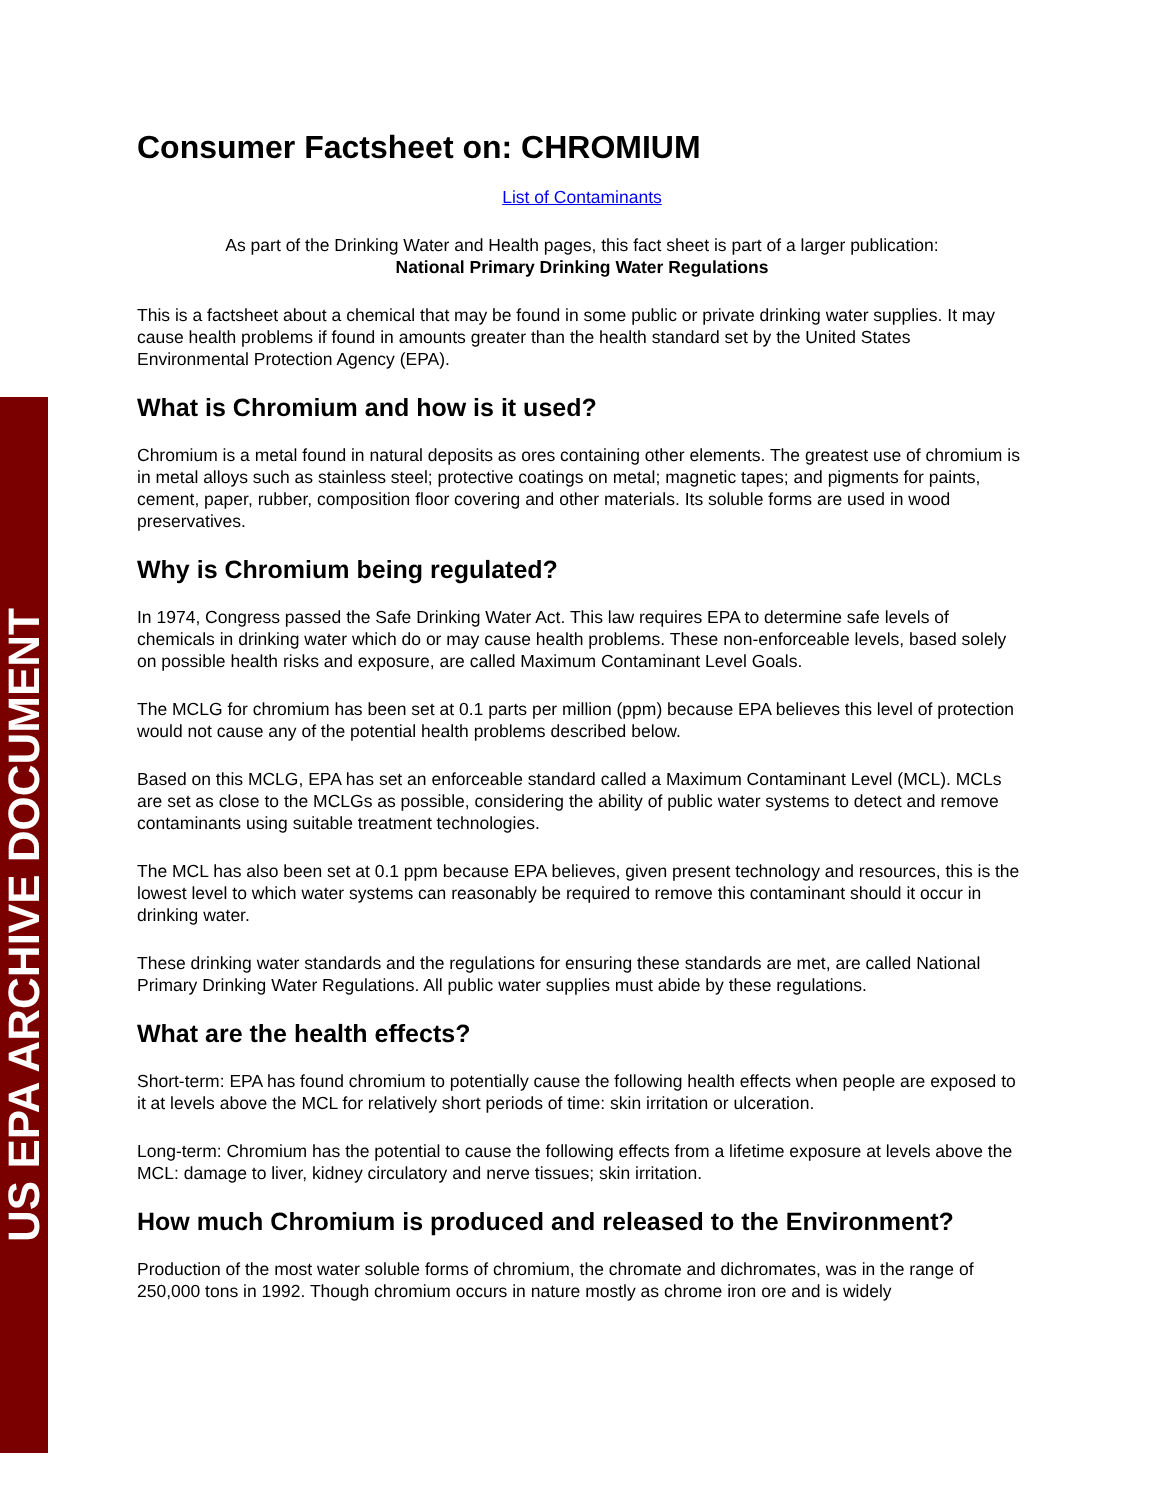US EPA ARCHIVE DOCUMENT
Consumer Factsheet on: CHROMIUM
List of Contaminants
As part of the Drinking Water and Health pages, this fact sheet is part of a larger publication:
National Primary Drinking Water Regulations
This is a factsheet about a chemical that may be found in some public or private drinking water supplies. It may cause health problems if found in amounts greater than the health standard set by the United States Environmental Protection Agency (EPA).
What is Chromium and how is it used?
Chromium is a metal found in natural deposits as ores containing other elements. The greatest use of chromium is in metal alloys such as stainless steel; protective coatings on metal; magnetic tapes; and pigments for paints, cement, paper, rubber, composition floor covering and other materials. Its soluble forms are used in wood preservatives.
Why is Chromium being regulated?
In 1974, Congress passed the Safe Drinking Water Act. This law requires EPA to determine safe levels of chemicals in drinking water which do or may cause health problems. These non-enforceable levels, based solely on possible health risks and exposure, are called Maximum Contaminant Level Goals.
The MCLG for chromium has been set at 0.1 parts per million (ppm) because EPA believes this level of protection would not cause any of the potential health problems described below.
Based on this MCLG, EPA has set an enforceable standard called a Maximum Contaminant Level (MCL). MCLs are set as close to the MCLGs as possible, considering the ability of public water systems to detect and remove contaminants using suitable treatment technologies.
The MCL has also been set at 0.1 ppm because EPA believes, given present technology and resources, this is the lowest level to which water systems can reasonably be required to remove this contaminant should it occur in drinking water.
These drinking water standards and the regulations for ensuring these standards are met, are called National Primary Drinking Water Regulations. All public water supplies must abide by these regulations.
What are the health effects?
Short-term: EPA has found chromium to potentially cause the following health effects when people are exposed to it at levels above the MCL for relatively short periods of time: skin irritation or ulceration.
Long-term: Chromium has the potential to cause the following effects from a lifetime exposure at levels above the MCL: damage to liver, kidney circulatory and nerve tissues; skin irritation.
How much Chromium is produced and released to the Environment?
Production of the most water soluble forms of chromium, the chromate and dichromates, was in the range of 250,000 tons in 1992. Though chromium occurs in nature mostly as chrome iron ore and is widely